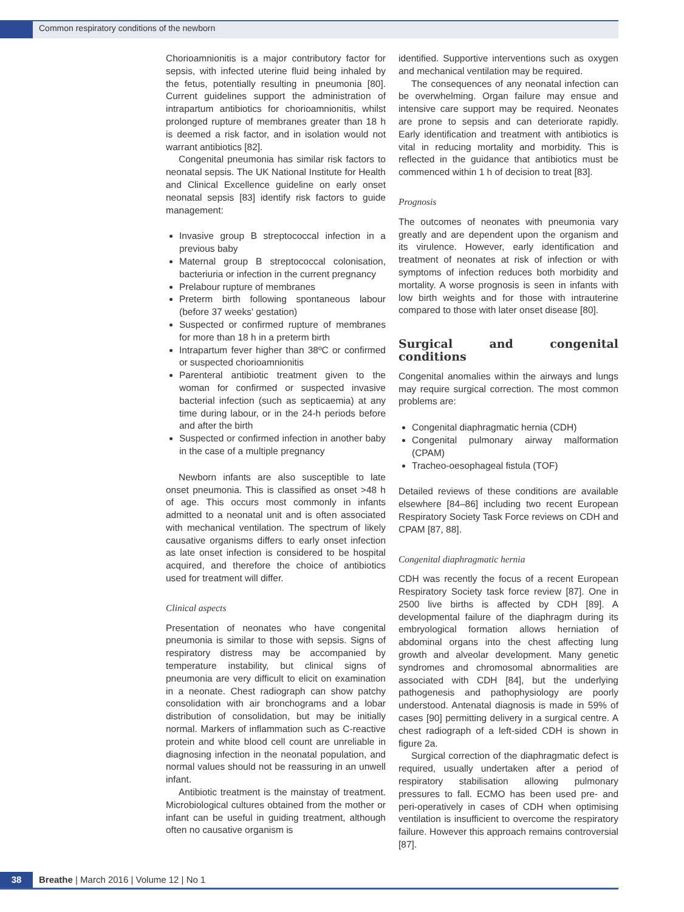Common respiratory conditions of the newborn
Chorioamnionitis is a major contributory factor for sepsis, with infected uterine fluid being inhaled by the fetus, potentially resulting in pneumonia [80]. Current guidelines support the administration of intrapartum antibiotics for chorioamnionitis, whilst prolonged rupture of membranes greater than 18 h is deemed a risk factor, and in isolation would not warrant antibiotics [82].
Congenital pneumonia has similar risk factors to neonatal sepsis. The UK National Institute for Health and Clinical Excellence guideline on early onset neonatal sepsis [83] identify risk factors to guide management:
Invasive group B streptococcal infection in a previous baby
Maternal group B streptococcal colonisation, bacteriuria or infection in the current pregnancy
Prelabour rupture of membranes
Preterm birth following spontaneous labour (before 37 weeks' gestation)
Suspected or confirmed rupture of membranes for more than 18 h in a preterm birth
Intrapartum fever higher than 38ºC or confirmed or suspected chorioamnionitis
Parenteral antibiotic treatment given to the woman for confirmed or suspected invasive bacterial infection (such as septicaemia) at any time during labour, or in the 24-h periods before and after the birth
Suspected or confirmed infection in another baby in the case of a multiple pregnancy
Newborn infants are also susceptible to late onset pneumonia. This is classified as onset >48 h of age. This occurs most commonly in infants admitted to a neonatal unit and is often associated with mechanical ventilation. The spectrum of likely causative organisms differs to early onset infection as late onset infection is considered to be hospital acquired, and therefore the choice of antibiotics used for treatment will differ.
Clinical aspects
Presentation of neonates who have congenital pneumonia is similar to those with sepsis. Signs of respiratory distress may be accompanied by temperature instability, but clinical signs of pneumonia are very difficult to elicit on examination in a neonate. Chest radiograph can show patchy consolidation with air bronchograms and a lobar distribution of consolidation, but may be initially normal. Markers of inflammation such as C-reactive protein and white blood cell count are unreliable in diagnosing infection in the neonatal population, and normal values should not be reassuring in an unwell infant.
Antibiotic treatment is the mainstay of treatment. Microbiological cultures obtained from the mother or infant can be useful in guiding treatment, although often no causative organism is
identified. Supportive interventions such as oxygen and mechanical ventilation may be required.
The consequences of any neonatal infection can be overwhelming. Organ failure may ensue and intensive care support may be required. Neonates are prone to sepsis and can deteriorate rapidly. Early identification and treatment with antibiotics is vital in reducing mortality and morbidity. This is reflected in the guidance that antibiotics must be commenced within 1 h of decision to treat [83].
Prognosis
The outcomes of neonates with pneumonia vary greatly and are dependent upon the organism and its virulence. However, early identification and treatment of neonates at risk of infection or with symptoms of infection reduces both morbidity and mortality. A worse prognosis is seen in infants with low birth weights and for those with intrauterine compared to those with later onset disease [80].
Surgical and congenital conditions
Congenital anomalies within the airways and lungs may require surgical correction. The most common problems are:
Congenital diaphragmatic hernia (CDH)
Congenital pulmonary airway malformation (CPAM)
Tracheo-oesophageal fistula (TOF)
Detailed reviews of these conditions are available elsewhere [84–86] including two recent European Respiratory Society Task Force reviews on CDH and CPAM [87, 88].
Congenital diaphragmatic hernia
CDH was recently the focus of a recent European Respiratory Society task force review [87]. One in 2500 live births is affected by CDH [89]. A developmental failure of the diaphragm during its embryological formation allows herniation of abdominal organs into the chest affecting lung growth and alveolar development. Many genetic syndromes and chromosomal abnormalities are associated with CDH [84], but the underlying pathogenesis and pathophysiology are poorly understood. Antenatal diagnosis is made in 59% of cases [90] permitting delivery in a surgical centre. A chest radiograph of a left-sided CDH is shown in figure 2a.
Surgical correction of the diaphragmatic defect is required, usually undertaken after a period of respiratory stabilisation allowing pulmonary pressures to fall. ECMO has been used pre- and peri-operatively in cases of CDH when optimising ventilation is insufficient to overcome the respiratory failure. However this approach remains controversial [87].
38
Breathe | March 2016 | Volume 12 | No 1